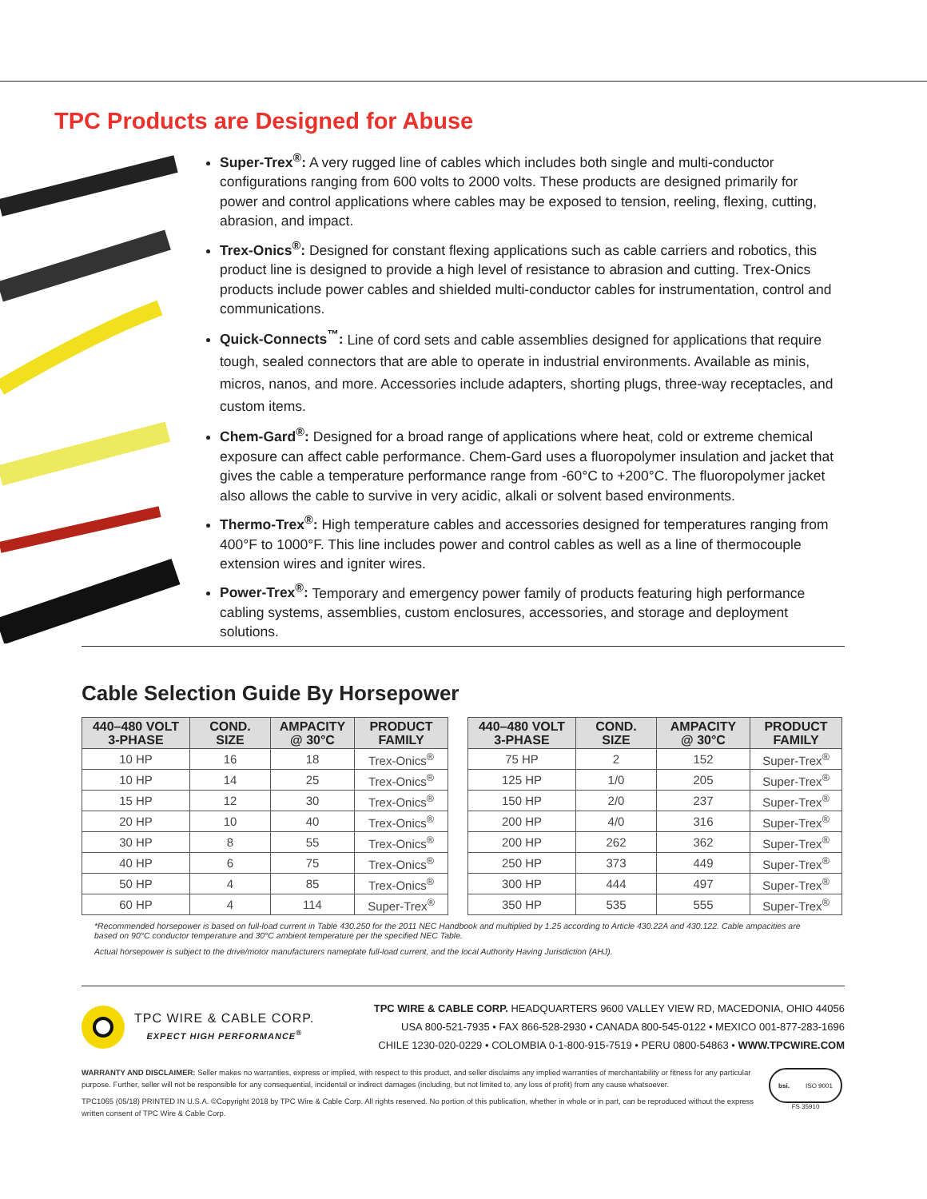TPC Products are Designed for Abuse
Super-Trex<sup>®</sup>: A very rugged line of cables which includes both single and multi-conductor configurations ranging from 600 volts to 2000 volts. These products are designed primarily for power and control applications where cables may be exposed to tension, reeling, flexing, cutting, abrasion, and impact.
Trex-Onics<sup>®</sup>: Designed for constant flexing applications such as cable carriers and robotics, this product line is designed to provide a high level of resistance to abrasion and cutting. Trex-Onics products include power cables and shielded multi-conductor cables for instrumentation, control and communications.
Quick-Connects<sup>™</sup>: Line of cord sets and cable assemblies designed for applications that require tough, sealed connectors that are able to operate in industrial environments. Available as minis, micros, nanos, and more. Accessories include adapters, shorting plugs, three-way receptacles, and custom items.
Chem-Gard<sup>®</sup>: Designed for a broad range of applications where heat, cold or extreme chemical exposure can affect cable performance. Chem-Gard uses a fluoropolymer insulation and jacket that gives the cable a temperature performance range from -60°C to +200°C. The fluoropolymer jacket also allows the cable to survive in very acidic, alkali or solvent based environments.
Thermo-Trex<sup>®</sup>: High temperature cables and accessories designed for temperatures ranging from 400°F to 1000°F. This line includes power and control cables as well as a line of thermocouple extension wires and igniter wires.
Power-Trex<sup>®</sup>: Temporary and emergency power family of products featuring high performance cabling systems, assemblies, custom enclosures, accessories, and storage and deployment solutions.
Cable Selection Guide By Horsepower
| 440–480 VOLT 3-PHASE | COND. SIZE | AMPACITY @ 30°C | PRODUCT FAMILY |
| --- | --- | --- | --- |
| 10 HP | 16 | 18 | Trex-Onics<sup>®</sup> |
| 10 HP | 14 | 25 | Trex-Onics<sup>®</sup> |
| 15 HP | 12 | 30 | Trex-Onics<sup>®</sup> |
| 20 HP | 10 | 40 | Trex-Onics<sup>®</sup> |
| 30 HP | 8 | 55 | Trex-Onics<sup>®</sup> |
| 40 HP | 6 | 75 | Trex-Onics<sup>®</sup> |
| 50 HP | 4 | 85 | Trex-Onics<sup>®</sup> |
| 60 HP | 4 | 114 | Super-Trex<sup>®</sup> |
| 440–480 VOLT 3-PHASE | COND. SIZE | AMPACITY @ 30°C | PRODUCT FAMILY |
| --- | --- | --- | --- |
| 75 HP | 2 | 152 | Super-Trex<sup>®</sup> |
| 125 HP | 1/0 | 205 | Super-Trex<sup>®</sup> |
| 150 HP | 2/0 | 237 | Super-Trex<sup>®</sup> |
| 200 HP | 4/0 | 316 | Super-Trex<sup>®</sup> |
| 200 HP | 262 | 362 | Super-Trex<sup>®</sup> |
| 250 HP | 373 | 449 | Super-Trex<sup>®</sup> |
| 300 HP | 444 | 497 | Super-Trex<sup>®</sup> |
| 350 HP | 535 | 555 | Super-Trex<sup>®</sup> |
*Recommended horsepower is based on full-load current in Table 430.250 for the 2011 NEC Handbook and multiplied by 1.25 according to Article 430.22A and 430.122. Cable ampacities are based on 90°C conductor temperature and 30°C ambient temperature per the specified NEC Table.
Actual horsepower is subject to the drive/motor manufacturers nameplate full-load current, and the local Authority Having Jurisdiction (AHJ).
TPC WIRE & CABLE CORP.
EXPECT HIGH PERFORMANCE<sup>®</sup>
TPC WIRE & CABLE CORP. HEADQUARTERS 9600 VALLEY VIEW RD, MACEDONIA, OHIO 44056
USA 800-521-7935 • FAX 866-528-2930 • CANADA 800-545-0122 • MEXICO 001-877-283-1696
CHILE 1230-020-0229 • COLOMBIA 0-1-800-915-7519 • PERU 0800-54863 • WWW.TPCWIRE.COM
WARRANTY AND DISCLAIMER: Seller makes no warranties, express or implied, with respect to this product, and seller disclaims any implied warranties of merchantability or fitness for any particular purpose. Further, seller will not be responsible for any consequential, incidental or indirect damages (including, but not limited to, any loss of profit) from any cause whatsoever.
TPC1065 (05/18) PRINTED IN U.S.A. ©Copyright 2018 by TPC Wire & Cable Corp. All rights reserved. No portion of this publication, whether in whole or in part, can be reproduced without the express written consent of TPC Wire & Cable Corp.
bsi. ISO 9001
FS 35910